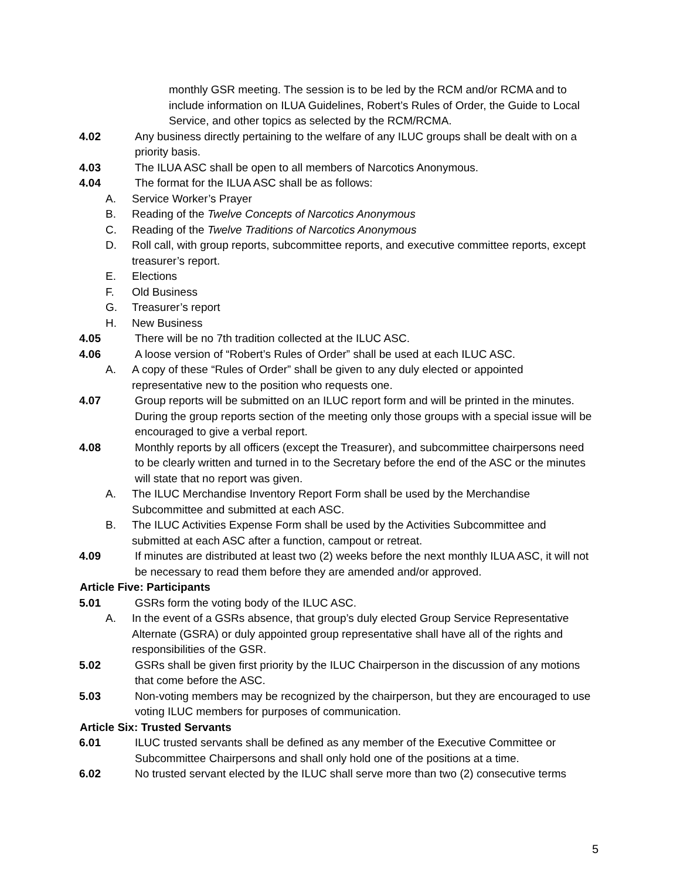monthly GSR meeting. The session is to be led by the RCM and/or RCMA and to include information on ILUA Guidelines, Robert’s Rules of Order, the Guide to Local Service, and other topics as selected by the RCM/RCMA.
4.02 Any business directly pertaining to the welfare of any ILUC groups shall be dealt with on a priority basis.
4.03 The ILUA ASC shall be open to all members of Narcotics Anonymous.
4.04 The format for the ILUA ASC shall be as follows:
A. Service Worker’s Prayer
B. Reading of the Twelve Concepts of Narcotics Anonymous
C. Reading of the Twelve Traditions of Narcotics Anonymous
D. Roll call, with group reports, subcommittee reports, and executive committee reports, except treasurer’s report.
E. Elections
F. Old Business
G. Treasurer’s report
H. New Business
4.05 There will be no 7th tradition collected at the ILUC ASC.
4.06 A loose version of “Robert’s Rules of Order” shall be used at each ILUC ASC.
A. A copy of these “Rules of Order” shall be given to any duly elected or appointed representative new to the position who requests one.
4.07 Group reports will be submitted on an ILUC report form and will be printed in the minutes. During the group reports section of the meeting only those groups with a special issue will be encouraged to give a verbal report.
4.08 Monthly reports by all officers (except the Treasurer), and subcommittee chairpersons need to be clearly written and turned in to the Secretary before the end of the ASC or the minutes will state that no report was given.
A. The ILUC Merchandise Inventory Report Form shall be used by the Merchandise Subcommittee and submitted at each ASC.
B. The ILUC Activities Expense Form shall be used by the Activities Subcommittee and submitted at each ASC after a function, campout or retreat.
4.09 If minutes are distributed at least two (2) weeks before the next monthly ILUA ASC, it will not be necessary to read them before they are amended and/or approved.
Article Five: Participants
5.01 GSRs form the voting body of the ILUC ASC.
A. In the event of a GSRs absence, that group’s duly elected Group Service Representative Alternate (GSRA) or duly appointed group representative shall have all of the rights and responsibilities of the GSR.
5.02 GSRs shall be given first priority by the ILUC Chairperson in the discussion of any motions that come before the ASC.
5.03 Non-voting members may be recognized by the chairperson, but they are encouraged to use voting ILUC members for purposes of communication.
Article Six: Trusted Servants
6.01 ILUC trusted servants shall be defined as any member of the Executive Committee or Subcommittee Chairpersons and shall only hold one of the positions at a time.
6.02 No trusted servant elected by the ILUC shall serve more than two (2) consecutive terms
5